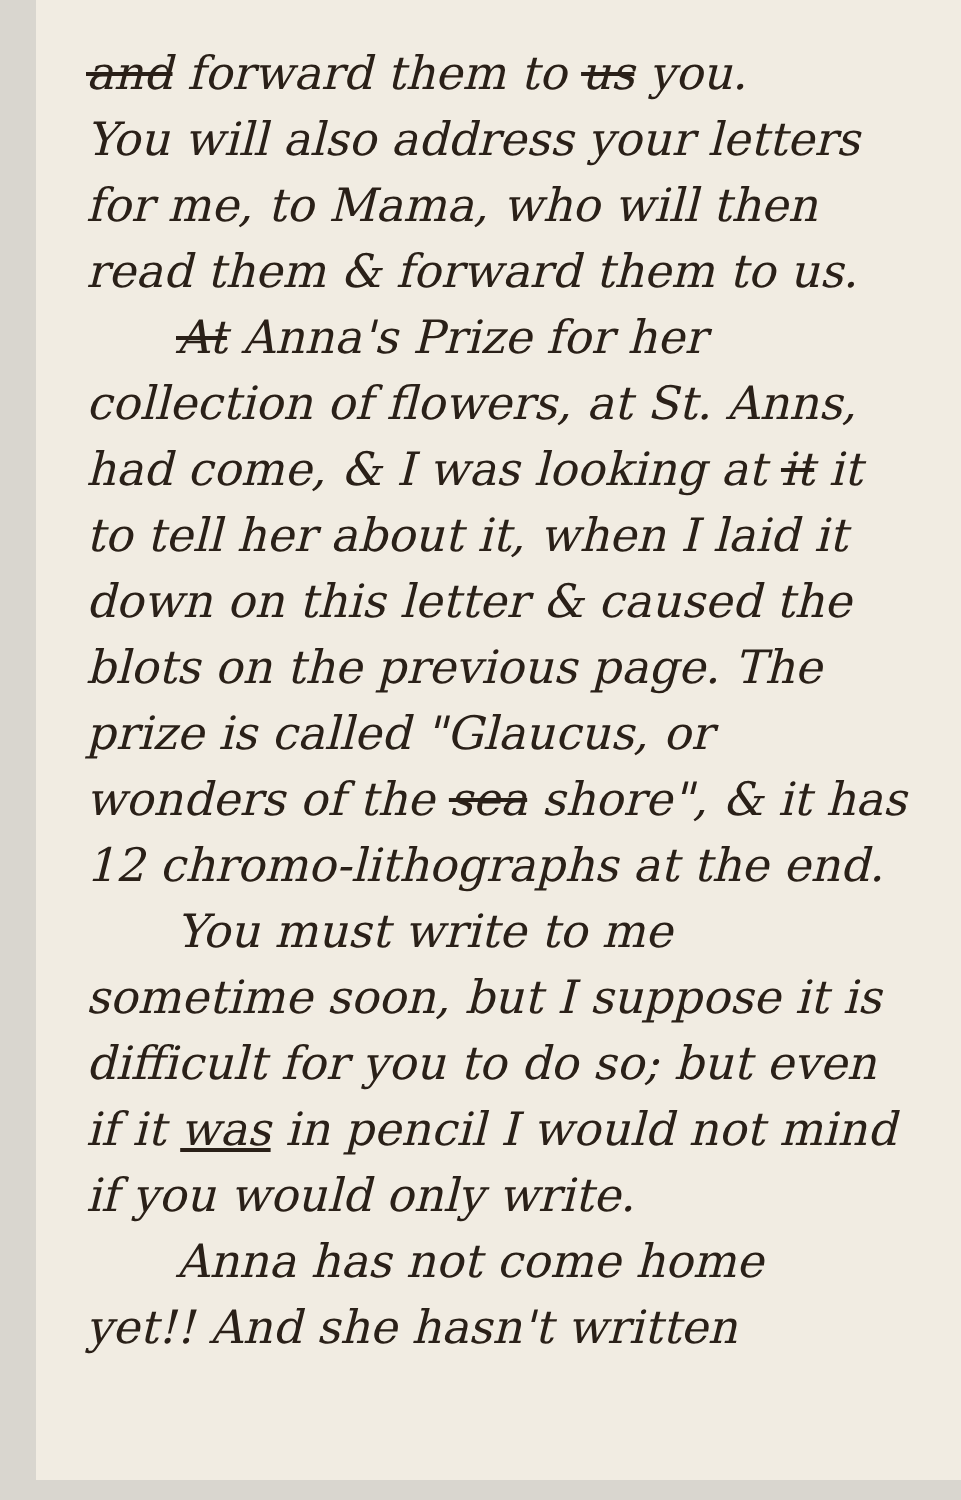and forward them to us you.
You will also address your letters for me, to Mama, who will then read them & forward them to us.
At Anna's Prize for her
collection of flowers, at St. Anns, had come, & I was looking at it it to tell her about it, when I laid it down on this letter & caused the blots on the previous page. The prize is called "Glaucus, or wonders of the sea shore", & it has 12 chromo-lithographs at the end.
You must write to me
sometime soon, but I suppose it is difficult for you to do so; but even if it was in pencil I would not mind if you would only write.
Anna has not come home
yet!! And she hasn't written